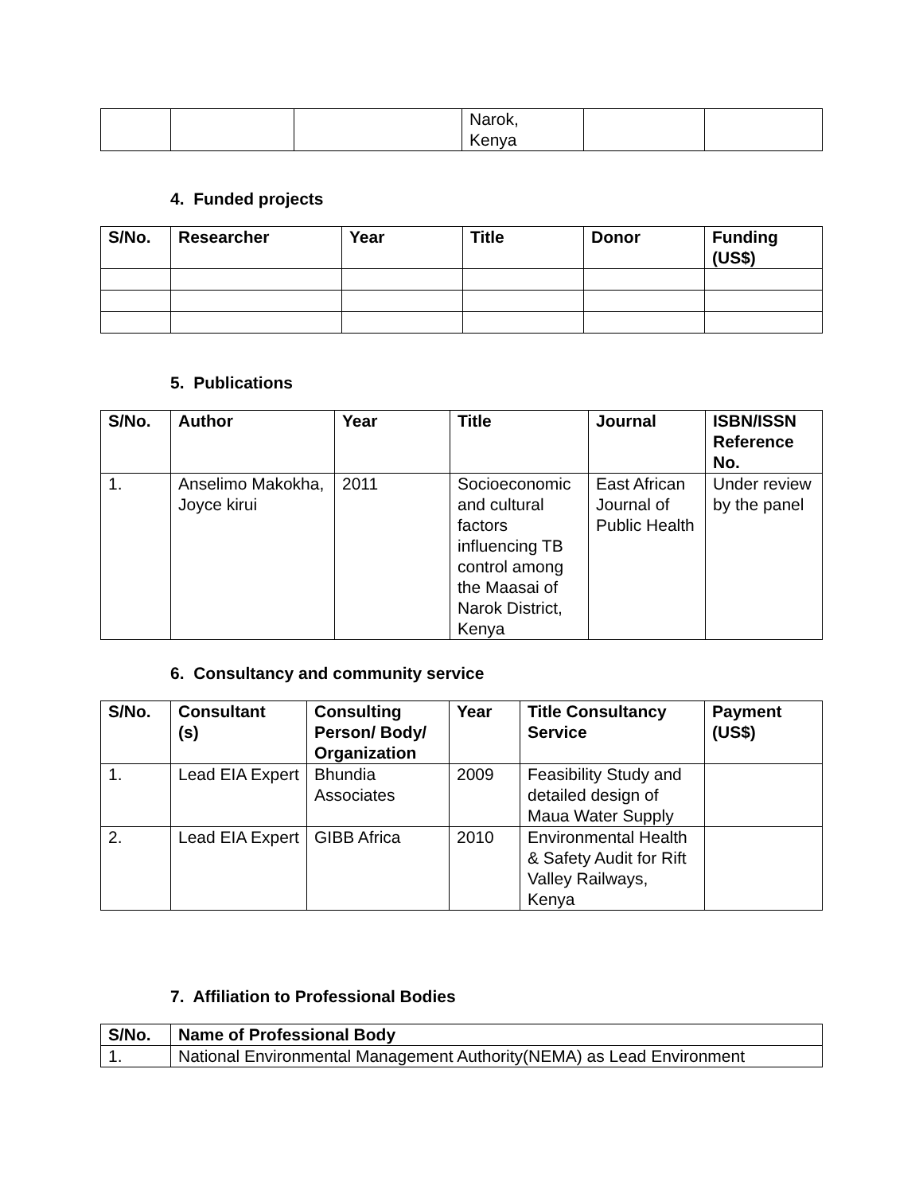| | | | Narok, Kenya | | |
4. Funded projects
| S/No. | Researcher | Year | Title | Donor | Funding (US$) |
| --- | --- | --- | --- | --- | --- |
5. Publications
| S/No. | Author | Year | Title | Journal | ISBN/ISSN Reference No. |
| --- | --- | --- | --- | --- | --- |
| 1. | Anselimo Makokha, Joyce kirui | 2011 | Socioeconomic and cultural factors influencing TB control among the Maasai of Narok District, Kenya | East African Journal of Public Health | Under review by the panel |
6. Consultancy and community service
| S/No. | Consultant (s) | Consulting Person/ Body/ Organization | Year | Title Consultancy Service | Payment (US$) |
| --- | --- | --- | --- | --- | --- |
| 1. | Lead EIA Expert | Bhundia Associates | 2009 | Feasibility Study and detailed design of Maua Water Supply | |
| 2. | Lead EIA Expert | GIBB Africa | 2010 | Environmental Health & Safety Audit for Rift Valley Railways, Kenya | |
7. Affiliation to Professional Bodies
| S/No. | Name of Professional Body |
| --- | --- |
| 1. | National Environmental Management Authority(NEMA) as Lead Environment |